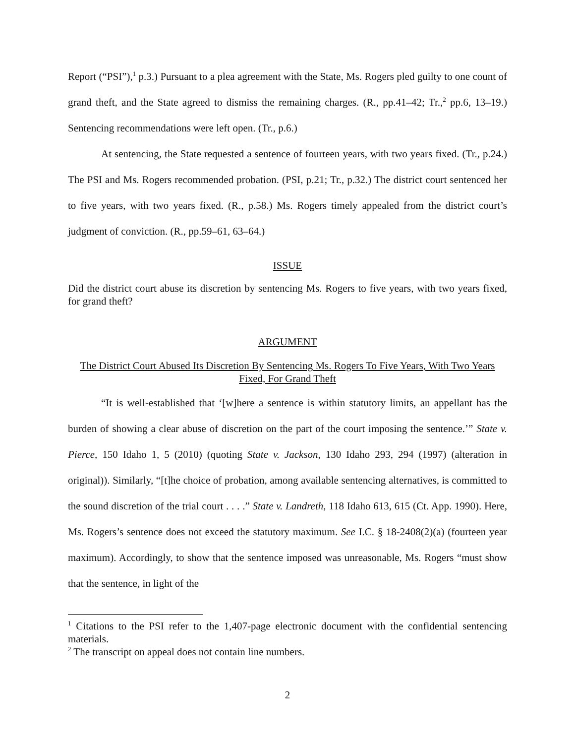Report (“PSI”),<sup>1</sup> p.3.) Pursuant to a plea agreement with the State, Ms. Rogers pled guilty to one count of grand theft, and the State agreed to dismiss the remaining charges. (R., pp.41–42; Tr.,<sup>2</sup> pp.6, 13–19.) Sentencing recommendations were left open. (Tr., p.6.)
At sentencing, the State requested a sentence of fourteen years, with two years fixed. (Tr., p.24.) The PSI and Ms. Rogers recommended probation. (PSI, p.21; Tr., p.32.) The district court sentenced her to five years, with two years fixed. (R., p.58.) Ms. Rogers timely appealed from the district court’s judgment of conviction. (R., pp.59–61, 63–64.)
ISSUE
Did the district court abuse its discretion by sentencing Ms. Rogers to five years, with two years fixed, for grand theft?
ARGUMENT
The District Court Abused Its Discretion By Sentencing Ms. Rogers To Five Years, With Two Years Fixed, For Grand Theft
“It is well-established that ‘[w]here a sentence is within statutory limits, an appellant has the burden of showing a clear abuse of discretion on the part of the court imposing the sentence.’” State v. Pierce, 150 Idaho 1, 5 (2010) (quoting State v. Jackson, 130 Idaho 293, 294 (1997) (alteration in original)). Similarly, “[t]he choice of probation, among available sentencing alternatives, is committed to the sound discretion of the trial court . . . .” State v. Landreth, 118 Idaho 613, 615 (Ct. App. 1990). Here, Ms. Rogers’s sentence does not exceed the statutory maximum. See I.C. § 18-2408(2)(a) (fourteen year maximum). Accordingly, to show that the sentence imposed was unreasonable, Ms. Rogers “must show that the sentence, in light of the
<sup>1</sup> Citations to the PSI refer to the 1,407-page electronic document with the confidential sentencing materials.
<sup>2</sup> The transcript on appeal does not contain line numbers.
2